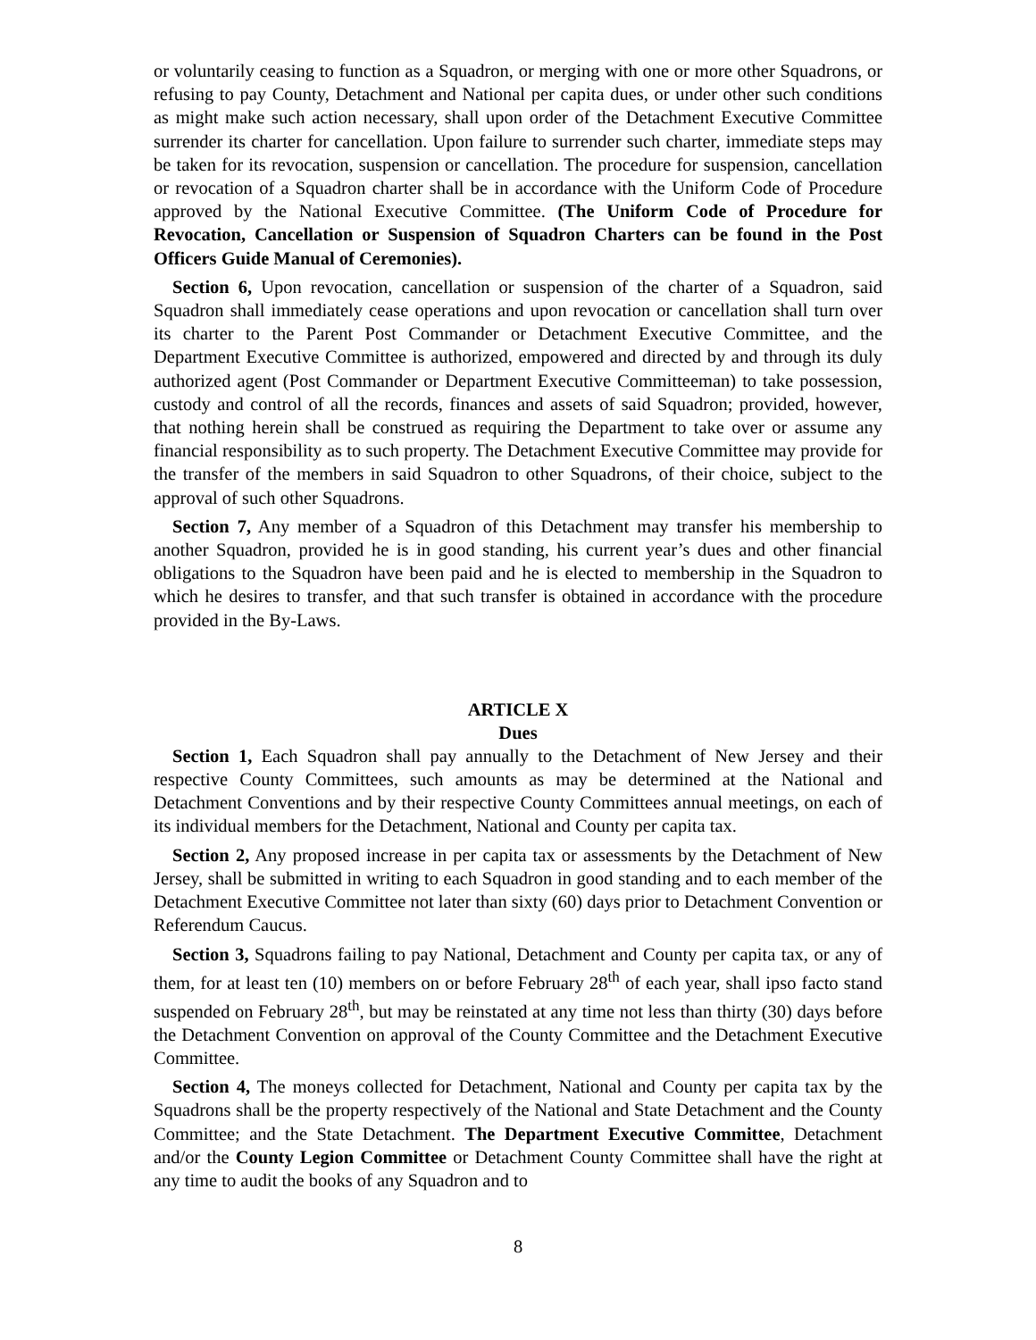or voluntarily ceasing to function as a Squadron, or merging with one or more other Squadrons, or refusing to pay County, Detachment and National per capita dues, or under other such conditions as might make such action necessary, shall upon order of the Detachment Executive Committee surrender its charter for cancellation. Upon failure to surrender such charter, immediate steps may be taken for its revocation, suspension or cancellation. The procedure for suspension, cancellation or revocation of a Squadron charter shall be in accordance with the Uniform Code of Procedure approved by the National Executive Committee. (The Uniform Code of Procedure for Revocation, Cancellation or Suspension of Squadron Charters can be found in the Post Officers Guide Manual of Ceremonies).
Section 6, Upon revocation, cancellation or suspension of the charter of a Squadron, said Squadron shall immediately cease operations and upon revocation or cancellation shall turn over its charter to the Parent Post Commander or Detachment Executive Committee, and the Department Executive Committee is authorized, empowered and directed by and through its duly authorized agent (Post Commander or Department Executive Committeeman) to take possession, custody and control of all the records, finances and assets of said Squadron; provided, however, that nothing herein shall be construed as requiring the Department to take over or assume any financial responsibility as to such property. The Detachment Executive Committee may provide for the transfer of the members in said Squadron to other Squadrons, of their choice, subject to the approval of such other Squadrons.
Section 7, Any member of a Squadron of this Detachment may transfer his membership to another Squadron, provided he is in good standing, his current year’s dues and other financial obligations to the Squadron have been paid and he is elected to membership in the Squadron to which he desires to transfer, and that such transfer is obtained in accordance with the procedure provided in the By-Laws.
ARTICLE X
Dues
Section 1, Each Squadron shall pay annually to the Detachment of New Jersey and their respective County Committees, such amounts as may be determined at the National and Detachment Conventions and by their respective County Committees annual meetings, on each of its individual members for the Detachment, National and County per capita tax.
Section 2, Any proposed increase in per capita tax or assessments by the Detachment of New Jersey, shall be submitted in writing to each Squadron in good standing and to each member of the Detachment Executive Committee not later than sixty (60) days prior to Detachment Convention or Referendum Caucus.
Section 3, Squadrons failing to pay National, Detachment and County per capita tax, or any of them, for at least ten (10) members on or before February 28<sup>th</sup> of each year, shall ipso facto stand suspended on February 28<sup>th</sup>, but may be reinstated at any time not less than thirty (30) days before the Detachment Convention on approval of the County Committee and the Detachment Executive Committee.
Section 4, The moneys collected for Detachment, National and County per capita tax by the Squadrons shall be the property respectively of the National and State Detachment and the County Committee; and the State Detachment. The Department Executive Committee, Detachment and/or the County Legion Committee or Detachment County Committee shall have the right at any time to audit the books of any Squadron and to
8